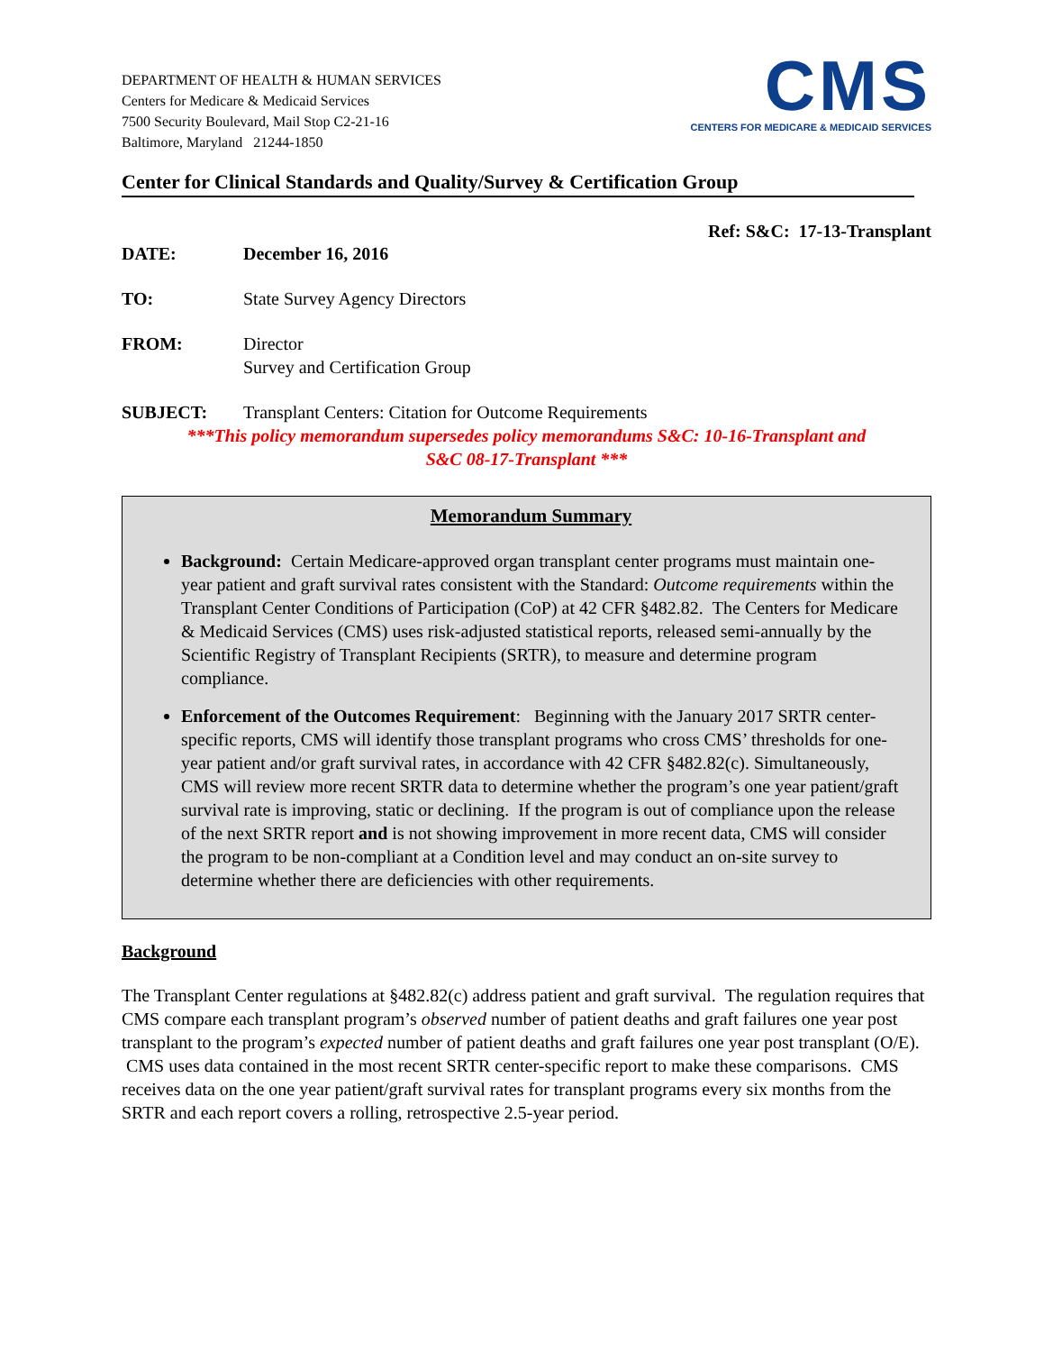DEPARTMENT OF HEALTH & HUMAN SERVICES
Centers for Medicare & Medicaid Services
7500 Security Boulevard, Mail Stop C2-21-16
Baltimore, Maryland 21244-1850
CMS
CENTERS FOR MEDICARE & MEDICAID SERVICES
Center for Clinical Standards and Quality/Survey & Certification Group
Ref: S&C: 17-13-Transplant
DATE: December 16, 2016
TO: State Survey Agency Directors
FROM: Director
Survey and Certification Group
SUBJECT: Transplant Centers: Citation for Outcome Requirements
***This policy memorandum supersedes policy memorandums S&C: 10-16-Transplant and
S&C 08-17-Transplant ***
Memorandum Summary
Background: Certain Medicare-approved organ transplant center programs must maintain one-year patient and graft survival rates consistent with the Standard: Outcome requirements within the Transplant Center Conditions of Participation (CoP) at 42 CFR §482.82. The Centers for Medicare & Medicaid Services (CMS) uses risk-adjusted statistical reports, released semi-annually by the Scientific Registry of Transplant Recipients (SRTR), to measure and determine program compliance.
Enforcement of the Outcomes Requirement: Beginning with the January 2017 SRTR center-specific reports, CMS will identify those transplant programs who cross CMS’ thresholds for one-year patient and/or graft survival rates, in accordance with 42 CFR §482.82(c). Simultaneously, CMS will review more recent SRTR data to determine whether the program’s one year patient/graft survival rate is improving, static or declining. If the program is out of compliance upon the release of the next SRTR report and is not showing improvement in more recent data, CMS will consider the program to be non-compliant at a Condition level and may conduct an on-site survey to determine whether there are deficiencies with other requirements.
Background
The Transplant Center regulations at §482.82(c) address patient and graft survival. The regulation requires that CMS compare each transplant program’s observed number of patient deaths and graft failures one year post transplant to the program’s expected number of patient deaths and graft failures one year post transplant (O/E). CMS uses data contained in the most recent SRTR center-specific report to make these comparisons. CMS receives data on the one year patient/graft survival rates for transplant programs every six months from the SRTR and each report covers a rolling, retrospective 2.5-year period.